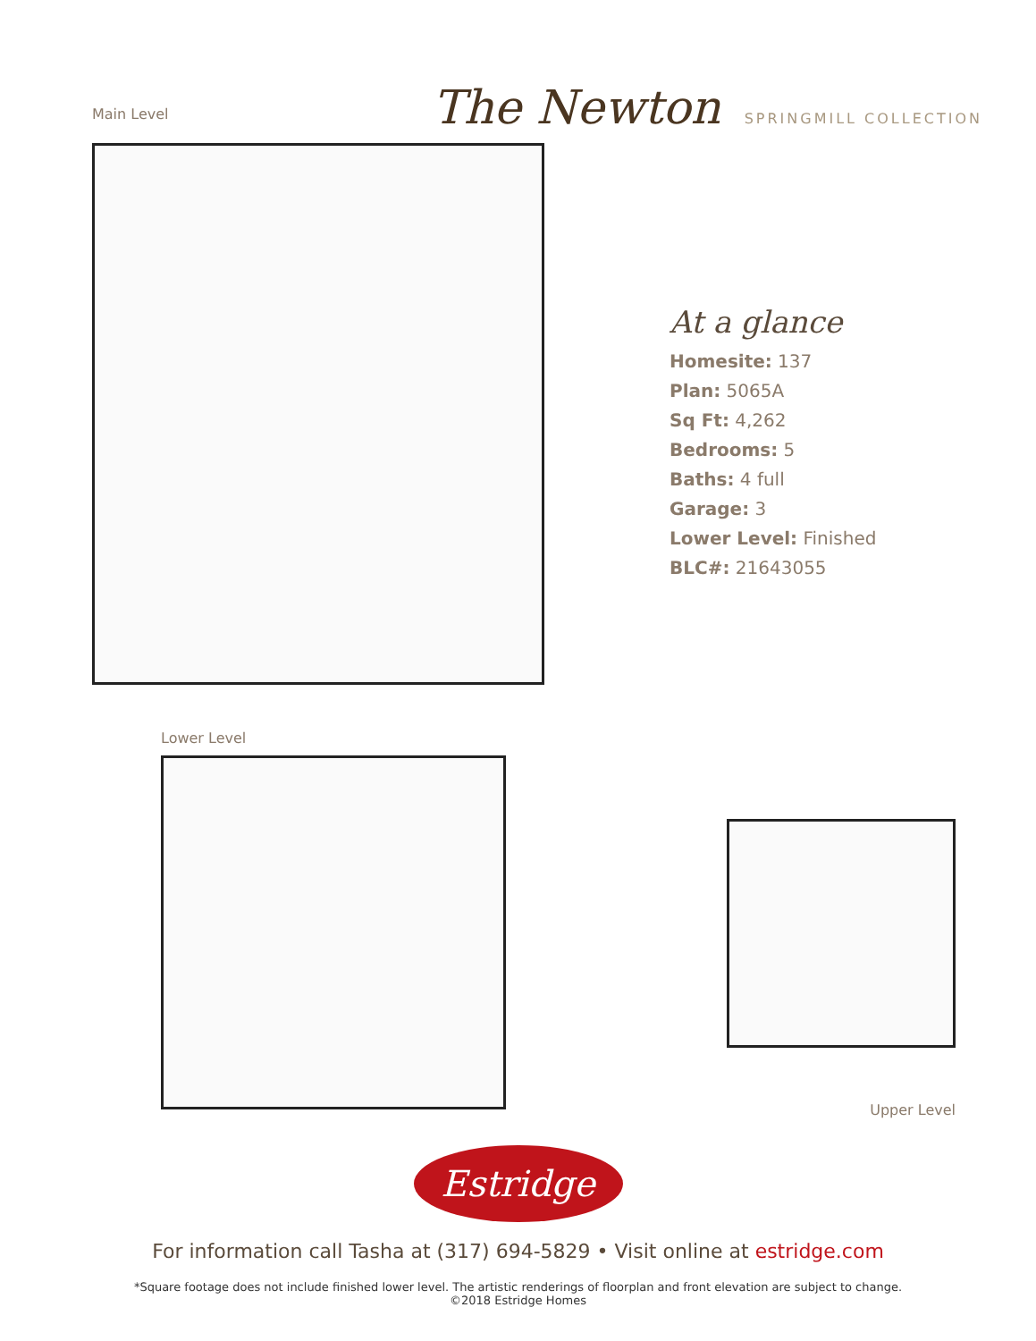Main Level
The Newton SPRINGMILL COLLECTION
At a glance
Homesite: 137
Plan: 5065A
Sq Ft: 4,262
Bedrooms: 5
Baths: 4 full
Garage: 3
Lower Level: Finished
BLC#: 21643055
Lower Level
Upper Level
Estridge
For information call Tasha at (317) 694-5829 • Visit online at estridge.com
*Square footage does not include finished lower level. The artistic renderings of floorplan and front elevation are subject to change.
©2018 Estridge Homes